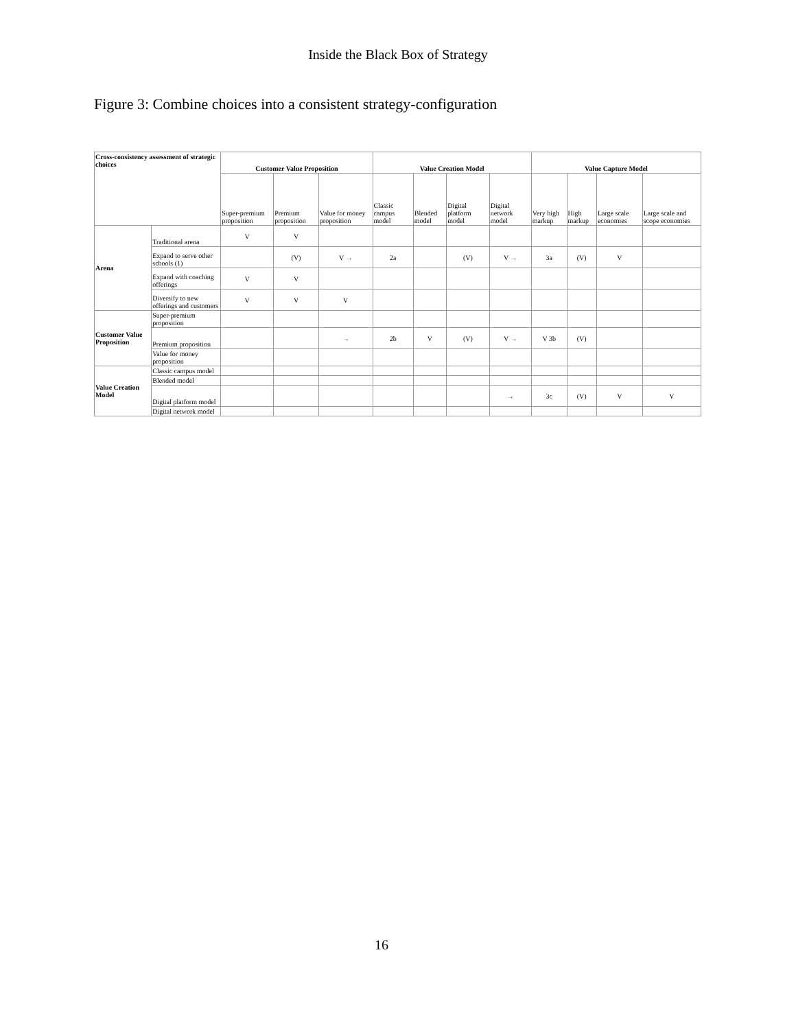Inside the Black Box of Strategy
Figure 3: Combine choices into a consistent strategy-configuration
| Cross-consistency assessment of strategic choices | | Customer Value Proposition | | | Value Creation Model | | | | Value Capture Model | | | |
| --- | --- | --- | --- | --- | --- | --- | --- | --- | --- | --- | --- | --- |
| | | Super-premium proposition | Premium proposition | Value for money proposition | Classic campus model | Blended model | Digital platform model | Digital network model | Very high markup | High markup | Large scale economies | Large scale and scope economies |
| Arena | Traditional arena | V | V | | | | | | | | | |
| | Expand to serve other schools (1) | | (V) | V → | 2a | | (V) | V → | 3a | (V) | V | |
| | Expand with coaching offerings | V | V | | | | | | | | | |
| | Diversify to new offerings and customers | V | V | V | | | | | | | | |
| Customer Value Proposition | Super-premium proposition | | | | | | | | | | | |
| | Premium proposition | | | → | 2b | V | (V) | V → | V 3b | (V) | | |
| | Value for money proposition | | | | | | | | | | | |
| Value Creation Model | Classic campus model | | | | | | | | | | | |
| | Blended model | | | | | | | | | | | |
| | Digital platform model | | | | | | | → | 3c | (V) | V | V |
| | Digital network model | | | | | | | | | | | |
16